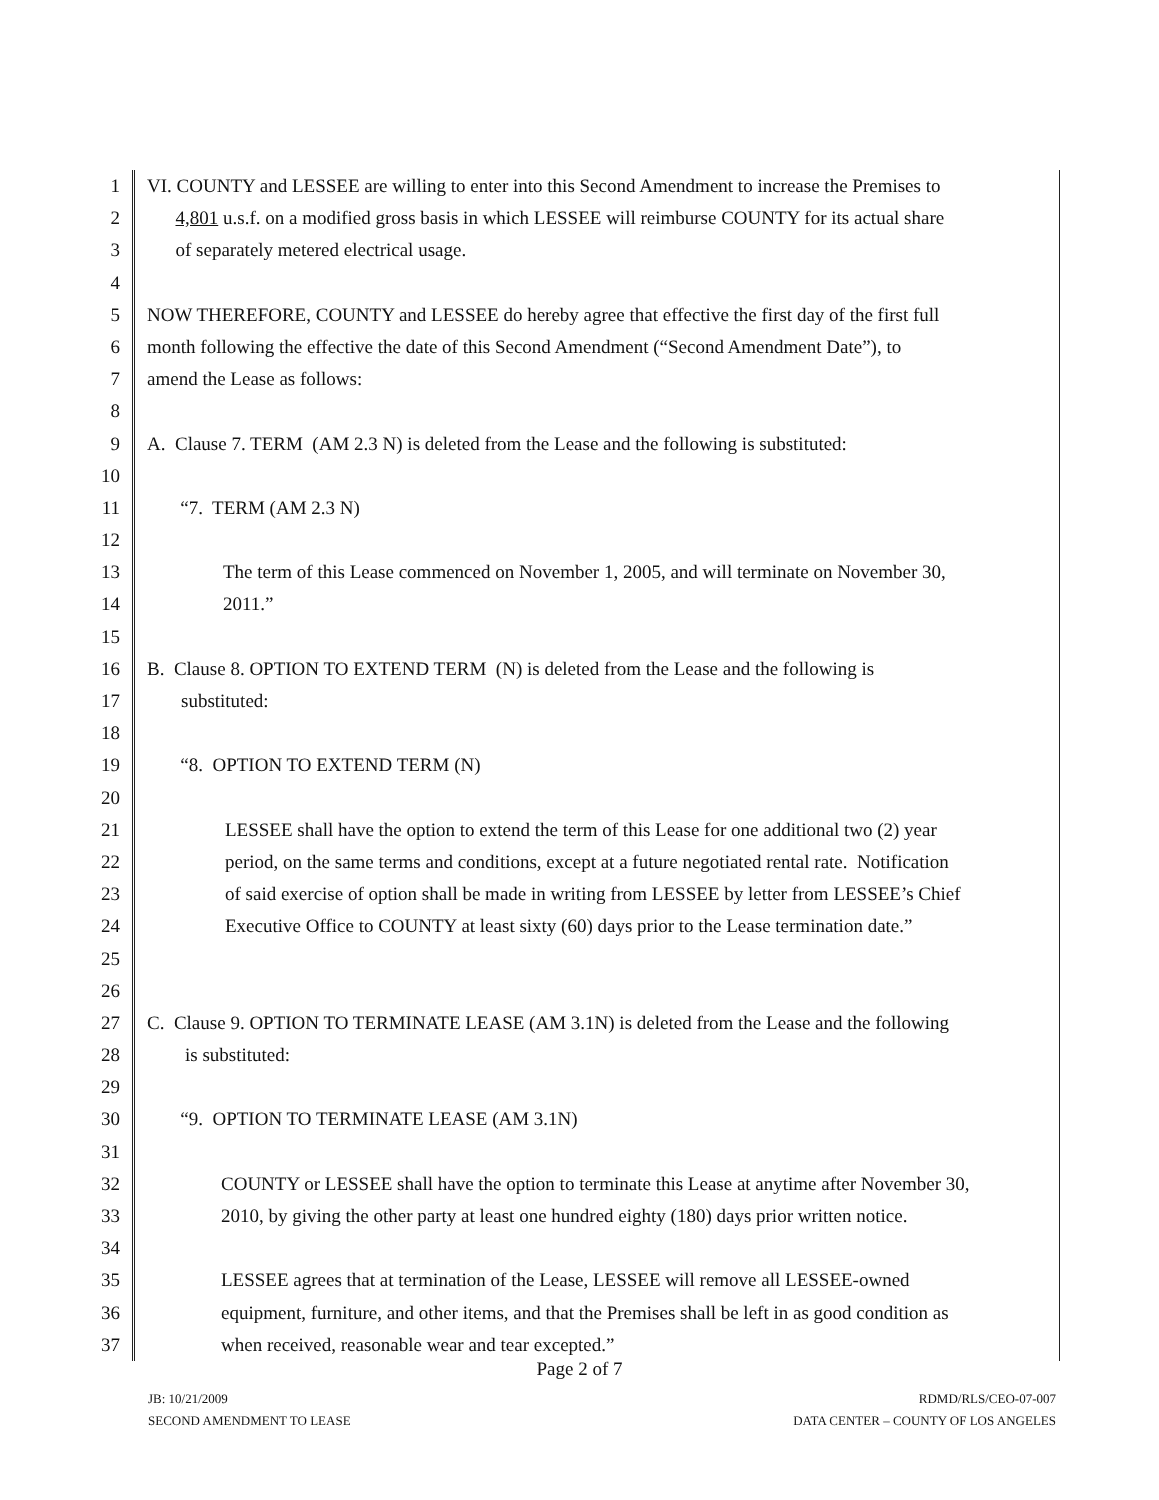1 VI. COUNTY and LESSEE are willing to enter into this Second Amendment to increase the Premises to
2 4,801 u.s.f. on a modified gross basis in which LESSEE will reimburse COUNTY for its actual share
3 of separately metered electrical usage.
4
5 NOW THEREFORE, COUNTY and LESSEE do hereby agree that effective the first day of the first full
6 month following the effective the date of this Second Amendment (“Second Amendment Date”), to
7 amend the Lease as follows:
8
9 A. Clause 7. TERM (AM 2.3 N) is deleted from the Lease and the following is substituted:
10
11 “7. TERM (AM 2.3 N)
12
13 The term of this Lease commenced on November 1, 2005, and will terminate on November 30,
14 2011.”
15
16 B. Clause 8. OPTION TO EXTEND TERM (N) is deleted from the Lease and the following is
17 substituted:
18
19 “8. OPTION TO EXTEND TERM (N)
20
21 LESSEE shall have the option to extend the term of this Lease for one additional two (2) year
22 period, on the same terms and conditions, except at a future negotiated rental rate. Notification
23 of said exercise of option shall be made in writing from LESSEE by letter from LESSEE’s Chief
24 Executive Office to COUNTY at least sixty (60) days prior to the Lease termination date.”
25
26
27 C. Clause 9. OPTION TO TERMINATE LEASE (AM 3.1N) is deleted from the Lease and the following
28 is substituted:
29
30 “9. OPTION TO TERMINATE LEASE (AM 3.1N)
31
32 COUNTY or LESSEE shall have the option to terminate this Lease at anytime after November 30,
33 2010, by giving the other party at least one hundred eighty (180) days prior written notice.
34
35 LESSEE agrees that at termination of the Lease, LESSEE will remove all LESSEE-owned
36 equipment, furniture, and other items, and that the Premises shall be left in as good condition as
37 when received, reasonable wear and tear excepted.”
Page 2 of 7
JB: 10/21/2009
SECOND AMENDMENT TO LEASE
RDMD/RLS/CEO-07-007
DATA CENTER – COUNTY OF LOS ANGELES